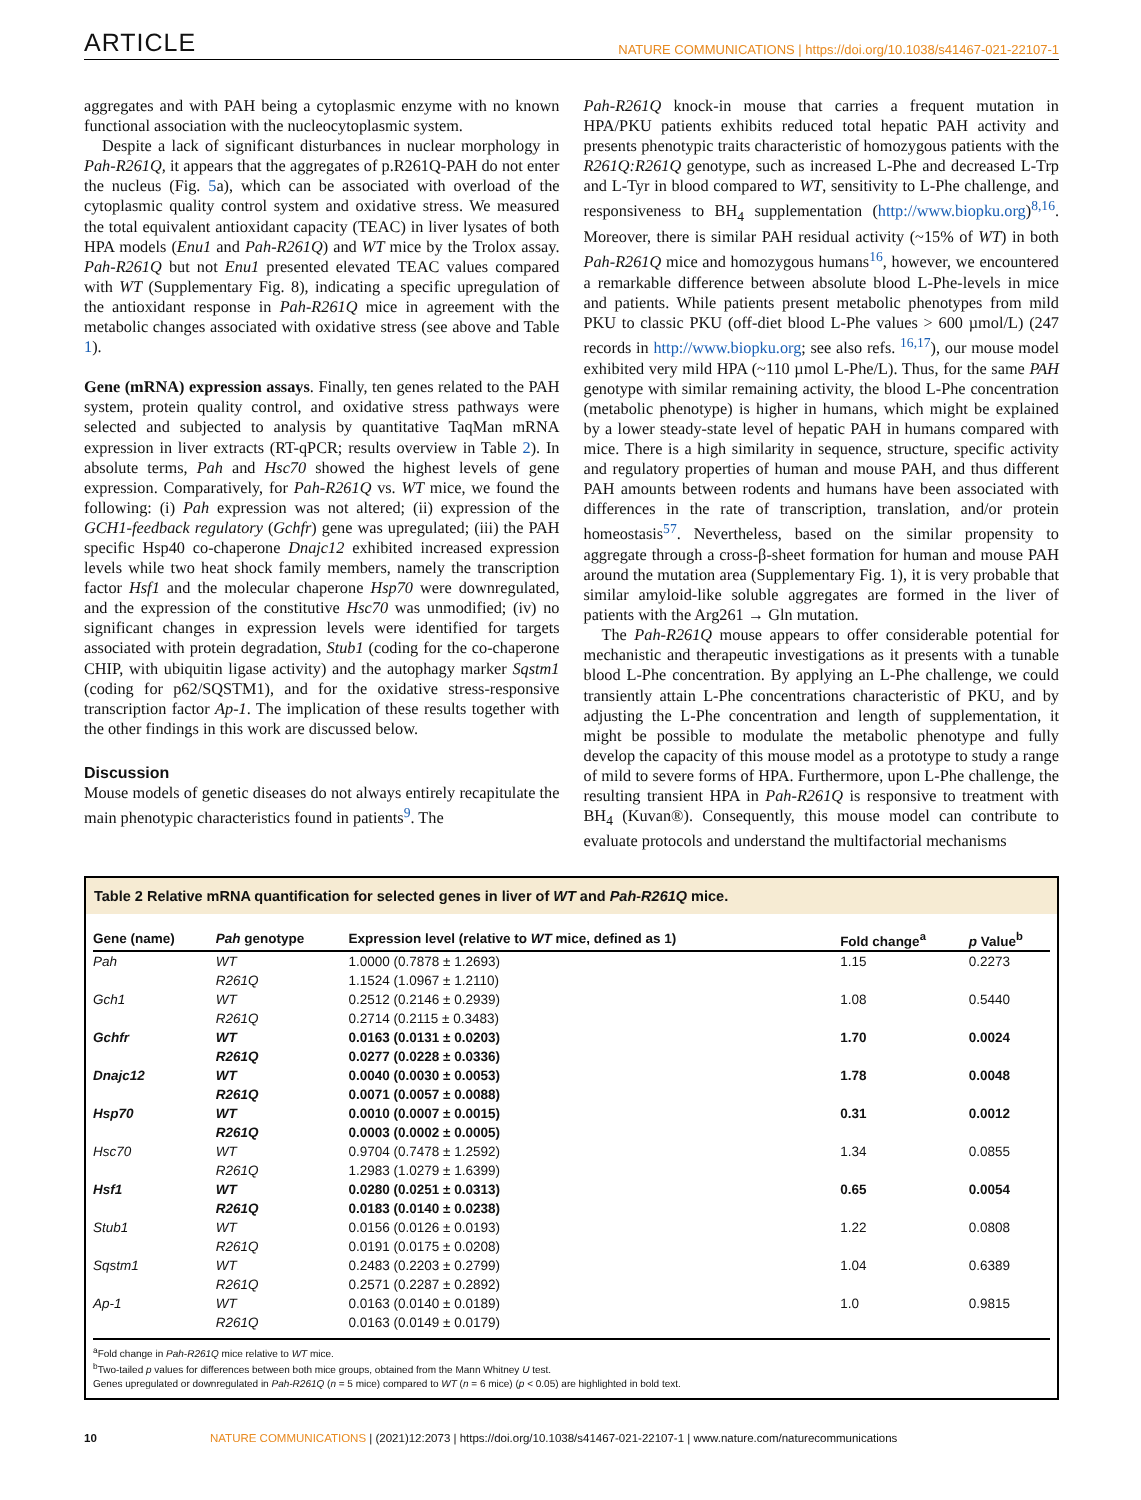ARTICLE NATURE COMMUNICATIONS | https://doi.org/10.1038/s41467-021-22107-1
aggregates and with PAH being a cytoplasmic enzyme with no known functional association with the nucleocytoplasmic system.
Despite a lack of significant disturbances in nuclear morphology in Pah-R261Q, it appears that the aggregates of p.R261Q-PAH do not enter the nucleus (Fig. 5a), which can be associated with overload of the cytoplasmic quality control system and oxidative stress. We measured the total equivalent antioxidant capacity (TEAC) in liver lysates of both HPA models (Enu1 and Pah-R261Q) and WT mice by the Trolox assay. Pah-R261Q but not Enu1 presented elevated TEAC values compared with WT (Supplementary Fig. 8), indicating a specific upregulation of the antioxidant response in Pah-R261Q mice in agreement with the metabolic changes associated with oxidative stress (see above and Table 1).
Gene (mRNA) expression assays. Finally, ten genes related to the PAH system, protein quality control, and oxidative stress pathways were selected and subjected to analysis by quantitative TaqMan mRNA expression in liver extracts (RT-qPCR; results overview in Table 2). In absolute terms, Pah and Hsc70 showed the highest levels of gene expression. Comparatively, for Pah-R261Q vs. WT mice, we found the following: (i) Pah expression was not altered; (ii) expression of the GCH1-feedback regulatory (Gchfr) gene was upregulated; (iii) the PAH specific Hsp40 co-chaperone Dnajc12 exhibited increased expression levels while two heat shock family members, namely the transcription factor Hsf1 and the molecular chaperone Hsp70 were downregulated, and the expression of the constitutive Hsc70 was unmodified; (iv) no significant changes in expression levels were identified for targets associated with protein degradation, Stub1 (coding for the co-chaperone CHIP, with ubiquitin ligase activity) and the autophagy marker Sqstm1 (coding for p62/SQSTM1), and for the oxidative stress-responsive transcription factor Ap-1. The implication of these results together with the other findings in this work are discussed below.
Discussion
Mouse models of genetic diseases do not always entirely recapitulate the main phenotypic characteristics found in patients<sup>9</sup>. The
Pah-R261Q knock-in mouse that carries a frequent mutation in HPA/PKU patients exhibits reduced total hepatic PAH activity and presents phenotypic traits characteristic of homozygous patients with the R261Q:R261Q genotype, such as increased L-Phe and decreased L-Trp and L-Tyr in blood compared to WT, sensitivity to L-Phe challenge, and responsiveness to BH<sub>4</sub> supplementation (http://www.biopku.org)<sup>8,16</sup>. Moreover, there is similar PAH residual activity (~15% of WT) in both Pah-R261Q mice and homozygous humans<sup>16</sup>, however, we encountered a remarkable difference between absolute blood L-Phe-levels in mice and patients. While patients present metabolic phenotypes from mild PKU to classic PKU (off-diet blood L-Phe values > 600 µmol/L) (247 records in http://www.biopku.org; see also refs. <sup>16,17</sup>), our mouse model exhibited very mild HPA (~110 µmol L-Phe/L). Thus, for the same PAH genotype with similar remaining activity, the blood L-Phe concentration (metabolic phenotype) is higher in humans, which might be explained by a lower steady-state level of hepatic PAH in humans compared with mice. There is a high similarity in sequence, structure, specific activity and regulatory properties of human and mouse PAH, and thus different PAH amounts between rodents and humans have been associated with differences in the rate of transcription, translation, and/or protein homeostasis<sup>57</sup>. Nevertheless, based on the similar propensity to aggregate through a cross-β-sheet formation for human and mouse PAH around the mutation area (Supplementary Fig. 1), it is very probable that similar amyloid-like soluble aggregates are formed in the liver of patients with the Arg261 → Gln mutation.
The Pah-R261Q mouse appears to offer considerable potential for mechanistic and therapeutic investigations as it presents with a tunable blood L-Phe concentration. By applying an L-Phe challenge, we could transiently attain L-Phe concentrations characteristic of PKU, and by adjusting the L-Phe concentration and length of supplementation, it might be possible to modulate the metabolic phenotype and fully develop the capacity of this mouse model as a prototype to study a range of mild to severe forms of HPA. Furthermore, upon L-Phe challenge, the resulting transient HPA in Pah-R261Q is responsive to treatment with BH<sub>4</sub> (Kuvan®). Consequently, this mouse model can contribute to evaluate protocols and understand the multifactorial mechanisms
Table 2 Relative mRNA quantification for selected genes in liver of WT and Pah-R261Q mice.
| Gene (name) | Pah genotype | Expression level (relative to WT mice, defined as 1) | Fold change<sup>a</sup> | p Value<sup>b</sup> |
| --- | --- | --- | --- | --- |
| Pah | WT | 1.0000 (0.7878 ± 1.2693) | 1.15 | 0.2273 |
| | R261Q | 1.1524 (1.0967 ± 1.2110) | | |
| Gch1 | WT | 0.2512 (0.2146 ± 0.2939) | 1.08 | 0.5440 |
| | R261Q | 0.2714 (0.2115 ± 0.3483) | | |
| Gchfr | WT | 0.0163 (0.0131 ± 0.0203) | 1.70 | 0.0024 |
| | R261Q | 0.0277 (0.0228 ± 0.0336) | | |
| Dnajc12 | WT | 0.0040 (0.0030 ± 0.0053) | 1.78 | 0.0048 |
| | R261Q | 0.0071 (0.0057 ± 0.0088) | | |
| Hsp70 | WT | 0.0010 (0.0007 ± 0.0015) | 0.31 | 0.0012 |
| | R261Q | 0.0003 (0.0002 ± 0.0005) | | |
| Hsc70 | WT | 0.9704 (0.7478 ± 1.2592) | 1.34 | 0.0855 |
| | R261Q | 1.2983 (1.0279 ± 1.6399) | | |
| Hsf1 | WT | 0.0280 (0.0251 ± 0.0313) | 0.65 | 0.0054 |
| | R261Q | 0.0183 (0.0140 ± 0.0238) | | |
| Stub1 | WT | 0.0156 (0.0126 ± 0.0193) | 1.22 | 0.0808 |
| | R261Q | 0.0191 (0.0175 ± 0.0208) | | |
| Sqstm1 | WT | 0.2483 (0.2203 ± 0.2799) | 1.04 | 0.6389 |
| | R261Q | 0.2571 (0.2287 ± 0.2892) | | |
| Ap-1 | WT | 0.0163 (0.0140 ± 0.0189) | 1.0 | 0.9815 |
| | R261Q | 0.0163 (0.0149 ± 0.0179) | | |
<sup>a</sup> Fold change in Pah-R261Q mice relative to WT mice.
<sup>b</sup> Two-tailed p values for differences between both mice groups, obtained from the Mann Whitney U test.
Genes upregulated or downregulated in Pah-R261Q (n = 5 mice) compared to WT (n = 6 mice) (p < 0.05) are highlighted in bold text.
10 NATURE COMMUNICATIONS | (2021)12:2073 | https://doi.org/10.1038/s41467-021-22107-1 | www.nature.com/naturecommunications